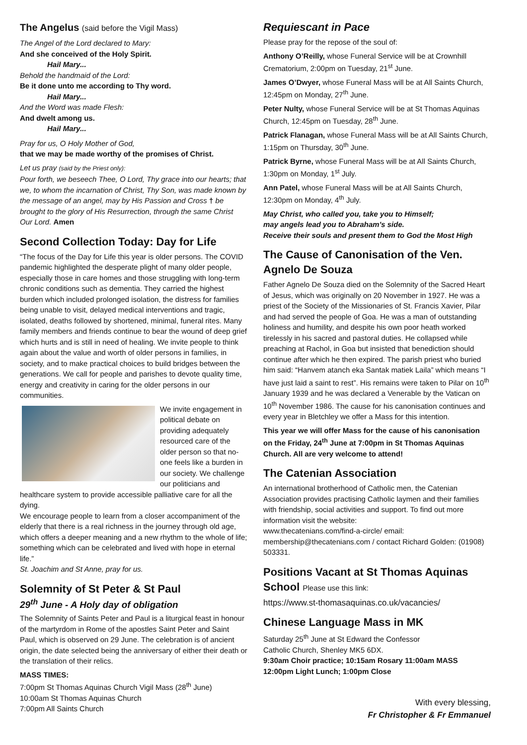The Angelus (said before the Vigil Mass)
The Angel of the Lord declared to Mary:
And she conceived of the Holy Spirit.
Hail Mary...
Behold the handmaid of the Lord:
Be it done unto me according to Thy word.
Hail Mary...
And the Word was made Flesh:
And dwelt among us.
Hail Mary...
Pray for us, O Holy Mother of God,
that we may be made worthy of the promises of Christ.
Let us pray (said by the Priest only):
Pour forth, we beseech Thee, O Lord, Thy grace into our hearts; that we, to whom the incarnation of Christ, Thy Son, was made known by the message of an angel, may by His Passion and Cross † be brought to the glory of His Resurrection, through the same Christ Our Lord. Amen
Second Collection Today: Day for Life
“The focus of the Day for Life this year is older persons. The COVID pandemic highlighted the desperate plight of many older people, especially those in care homes and those struggling with long-term chronic conditions such as dementia. They carried the highest burden which included prolonged isolation, the distress for families being unable to visit, delayed medical interventions and tragic, isolated, deaths followed by shortened, minimal, funeral rites. Many family members and friends continue to bear the wound of deep grief which hurts and is still in need of healing. We invite people to think again about the value and worth of older persons in families, in society, and to make practical choices to build bridges between the generations. We call for people and parishes to devote quality time, energy and creativity in caring for the older persons in our communities.
We invite engagement in political debate on providing adequately resourced care of the older person so that no-one feels like a burden in our society. We challenge our politicians and healthcare system to provide accessible palliative care for all the dying.
We encourage people to learn from a closer accompaniment of the elderly that there is a real richness in the journey through old age, which offers a deeper meaning and a new rhythm to the whole of life; something which can be celebrated and lived with hope in eternal life.”
St. Joachim and St Anne, pray for us.
Solemnity of St Peter & St Paul
29<sup>th</sup> June - A Holy day of obligation
The Solemnity of Saints Peter and Paul is a liturgical feast in honour of the martyrdom in Rome of the apostles Saint Peter and Saint Paul, which is observed on 29 June. The celebration is of ancient origin, the date selected being the anniversary of either their death or the translation of their relics.
MASS TIMES:
7:00pm St Thomas Aquinas Church Vigil Mass (28<sup>th</sup> June)
10:00am St Thomas Aquinas Church
7:00pm All Saints Church
Requiescant in Pace
Please pray for the repose of the soul of:
Anthony O’Reilly, whose Funeral Service will be at Crownhill Crematorium, 2:00pm on Tuesday, 21<sup>st</sup> June.
James O’Dwyer, whose Funeral Mass will be at All Saints Church, 12:45pm on Monday, 27<sup>th</sup> June.
Peter Nulty, whose Funeral Service will be at St Thomas Aquinas Church, 12:45pm on Tuesday, 28<sup>th</sup> June.
Patrick Flanagan, whose Funeral Mass will be at All Saints Church, 1:15pm on Thursday, 30<sup>th</sup> June.
Patrick Byrne, whose Funeral Mass will be at All Saints Church, 1:30pm on Monday, 1<sup>st</sup> July.
Ann Patel, whose Funeral Mass will be at All Saints Church, 12:30pm on Monday, 4<sup>th</sup> July.
May Christ, who called you, take you to Himself;
may angels lead you to Abraham's side.
Receive their souls and present them to God the Most High
The Cause of Canonisation of the Ven. Agnelo De Souza
Father Agnelo De Souza died on the Solemnity of the Sacred Heart of Jesus, which was originally on 20 November in 1927. He was a priest of the Society of the Missionaries of St. Francis Xavier, Pilar and had served the people of Goa. He was a man of outstanding holiness and humility, and despite his own poor heath worked tirelessly in his sacred and pastoral duties. He collapsed while preaching at Rachol, in Goa but insisted that benediction should continue after which he then expired. The parish priest who buried him said: “Hanvem atanch eka Santak matiek Laila” which means “I have just laid a saint to rest”. His remains were taken to Pilar on 10<sup>th</sup> January 1939 and he was declared a Venerable by the Vatican on 10<sup>th</sup> November 1986. The cause for his canonisation continues and every year in Bletchley we offer a Mass for this intention.
This year we will offer Mass for the cause of his canonisation on the Friday, 24<sup>th</sup> June at 7:00pm in St Thomas Aquinas Church. All are very welcome to attend!
The Catenian Association
An international brotherhood of Catholic men, the Catenian Association provides practising Catholic laymen and their families with friendship, social activities and support. To find out more information visit the website:
www.thecatenians.com/find-a-circle/ email: membership@thecatenians.com / contact Richard Golden: (01908) 503331.
Positions Vacant at St Thomas Aquinas School Please use this link:
https://www.st-thomasaquinas.co.uk/vacancies/
Chinese Language Mass in MK
Saturday 25<sup>th</sup> June at St Edward the Confessor
Catholic Church, Shenley MK5 6DX.
9:30am Choir practice; 10:15am Rosary 11:00am MASS
12:00pm Light Lunch; 1:00pm Close
With every blessing,
Fr Christopher & Fr Emmanuel